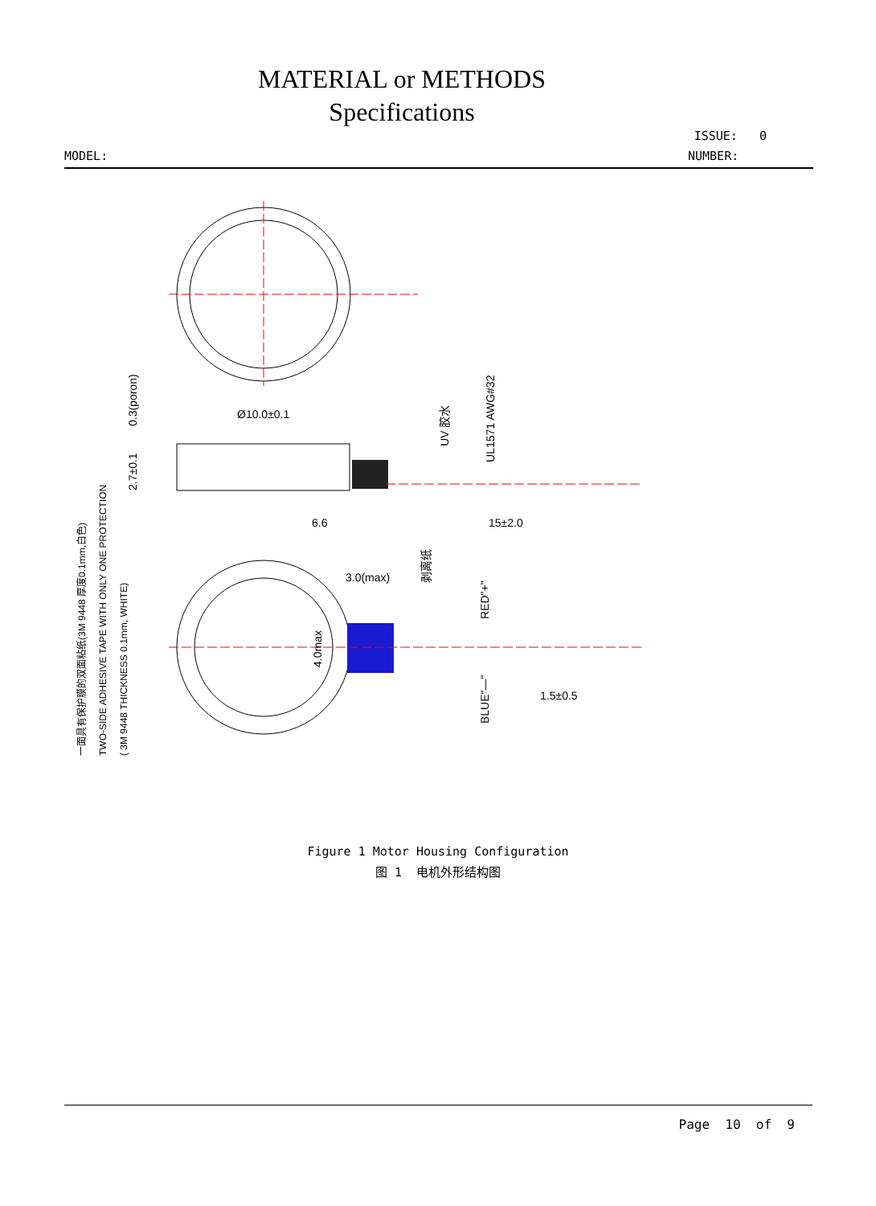MATERIAL or METHODS
Specifications
ISSUE: 0
MODEL: NUMBER:
Ø10.0±0.1
6.6
15±2.0
3.0(max)
1.5±0.5
0.3(poron)
2.7±0.1
4.0max
UV 胶水
UL1571 AWG#32
剥离纸
RED"+"
BLUE"—"
一面具有保护膜的双面粘纸(3M 9448 厚度0.1mm,白色)
TWO-SIDE ADHESIVE TAPE WITH ONLY ONE PROTECTION
( 3M 9448 THICKNESS 0.1mm, WHITE)
Figure 1 Motor Housing Configuration
图 1 电机外形结构图
Page 10 of 9